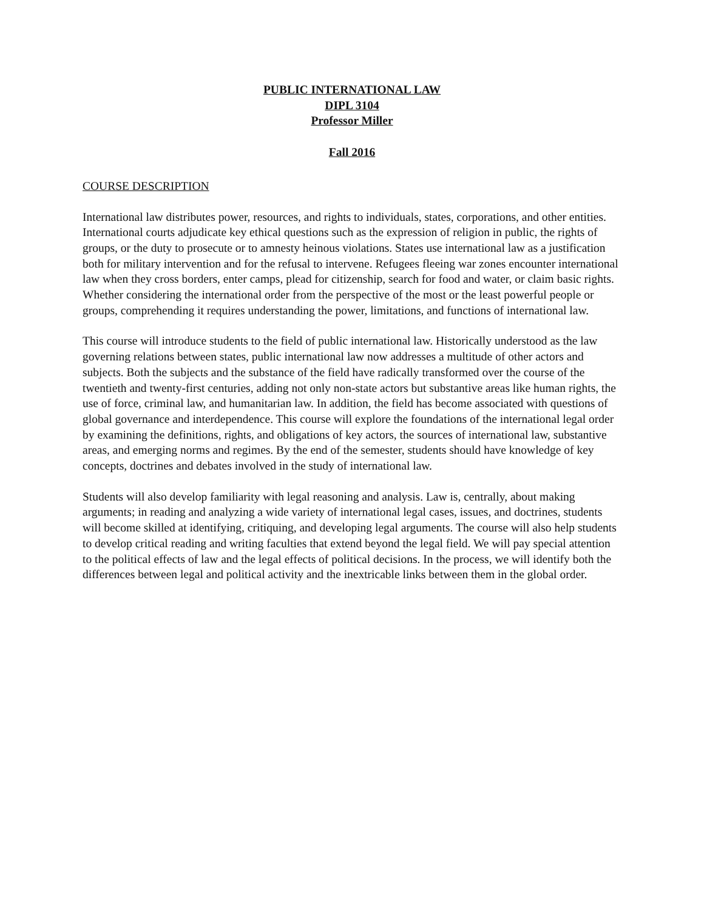PUBLIC INTERNATIONAL LAW
DIPL 3104
Professor Miller
Fall 2016
COURSE DESCRIPTION
International law distributes power, resources, and rights to individuals, states, corporations, and other entities. International courts adjudicate key ethical questions such as the expression of religion in public, the rights of groups, or the duty to prosecute or to amnesty heinous violations. States use international law as a justification both for military intervention and for the refusal to intervene. Refugees fleeing war zones encounter international law when they cross borders, enter camps, plead for citizenship, search for food and water, or claim basic rights. Whether considering the international order from the perspective of the most or the least powerful people or groups, comprehending it requires understanding the power, limitations, and functions of international law.
This course will introduce students to the field of public international law. Historically understood as the law governing relations between states, public international law now addresses a multitude of other actors and subjects. Both the subjects and the substance of the field have radically transformed over the course of the twentieth and twenty-first centuries, adding not only non-state actors but substantive areas like human rights, the use of force, criminal law, and humanitarian law. In addition, the field has become associated with questions of global governance and interdependence. This course will explore the foundations of the international legal order by examining the definitions, rights, and obligations of key actors, the sources of international law, substantive areas, and emerging norms and regimes. By the end of the semester, students should have knowledge of key concepts, doctrines and debates involved in the study of international law.
Students will also develop familiarity with legal reasoning and analysis. Law is, centrally, about making arguments; in reading and analyzing a wide variety of international legal cases, issues, and doctrines, students will become skilled at identifying, critiquing, and developing legal arguments. The course will also help students to develop critical reading and writing faculties that extend beyond the legal field. We will pay special attention to the political effects of law and the legal effects of political decisions. In the process, we will identify both the differences between legal and political activity and the inextricable links between them in the global order.